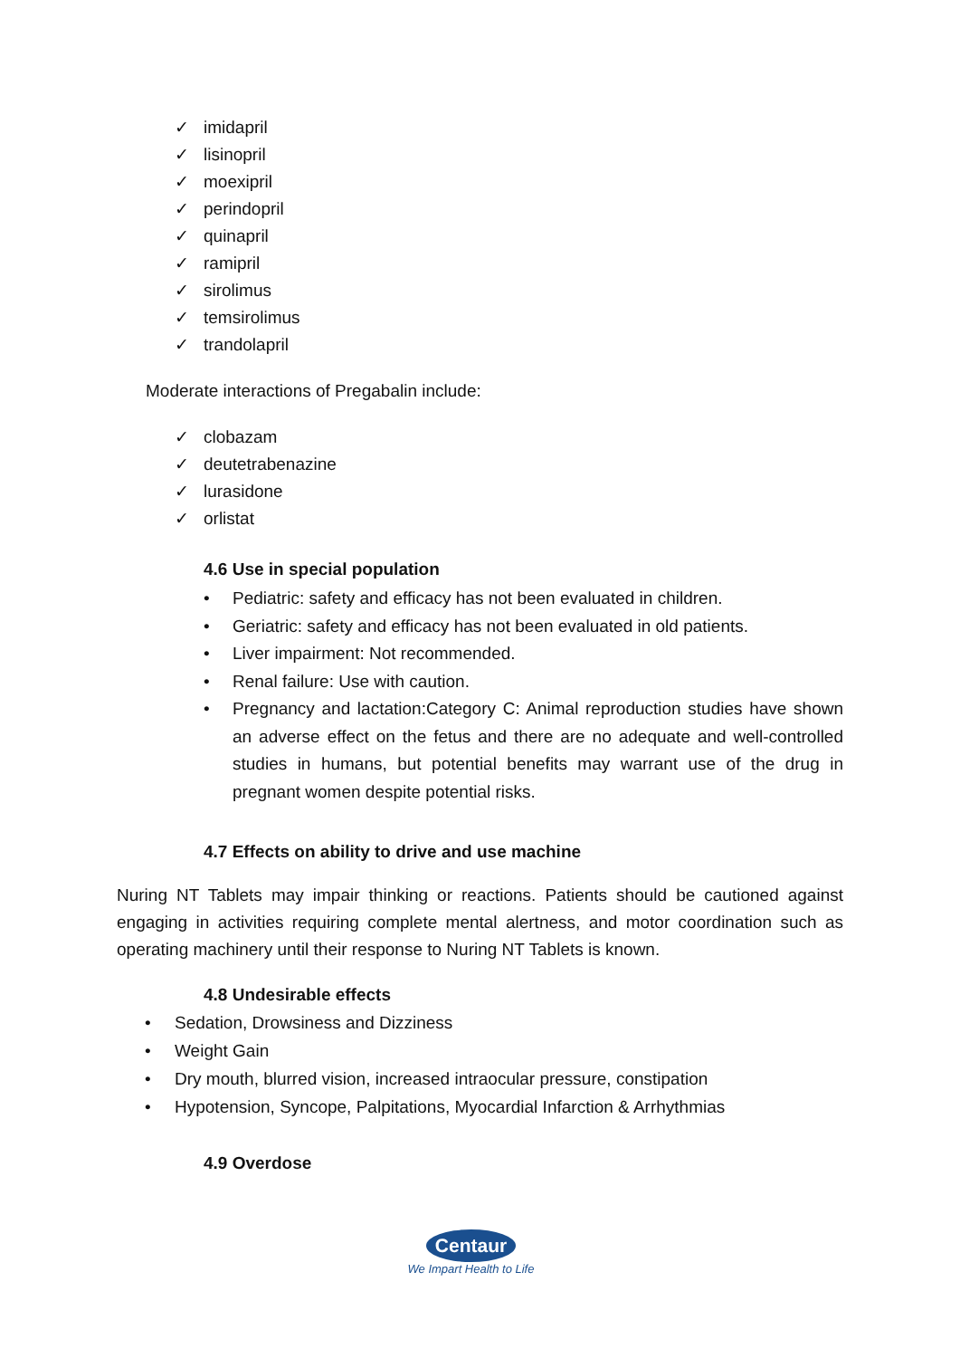✓ imidapril
✓ lisinopril
✓ moexipril
✓ perindopril
✓ quinapril
✓ ramipril
✓ sirolimus
✓ temsirolimus
✓ trandolapril
Moderate interactions of Pregabalin include:
✓ clobazam
✓ deutetrabenazine
✓ lurasidone
✓ orlistat
4.6 Use in special population
• Pediatric: safety and efficacy has not been evaluated in children.
• Geriatric: safety and efficacy has not been evaluated in old patients.
• Liver impairment: Not recommended.
• Renal failure: Use with caution.
• Pregnancy and lactation:Category C: Animal reproduction studies have shown an adverse effect on the fetus and there are no adequate and well-controlled studies in humans, but potential benefits may warrant use of the drug in pregnant women despite potential risks.
4.7 Effects on ability to drive and use machine
Nuring NT Tablets may impair thinking or reactions. Patients should be cautioned against engaging in activities requiring complete mental alertness, and motor coordination such as operating machinery until their response to Nuring NT Tablets is known.
4.8 Undesirable effects
• Sedation, Drowsiness and Dizziness
• Weight Gain
• Dry mouth, blurred vision, increased intraocular pressure, constipation
• Hypotension, Syncope, Palpitations, Myocardial Infarction & Arrhythmias
4.9 Overdose
Centaur
We Impart Health to Life